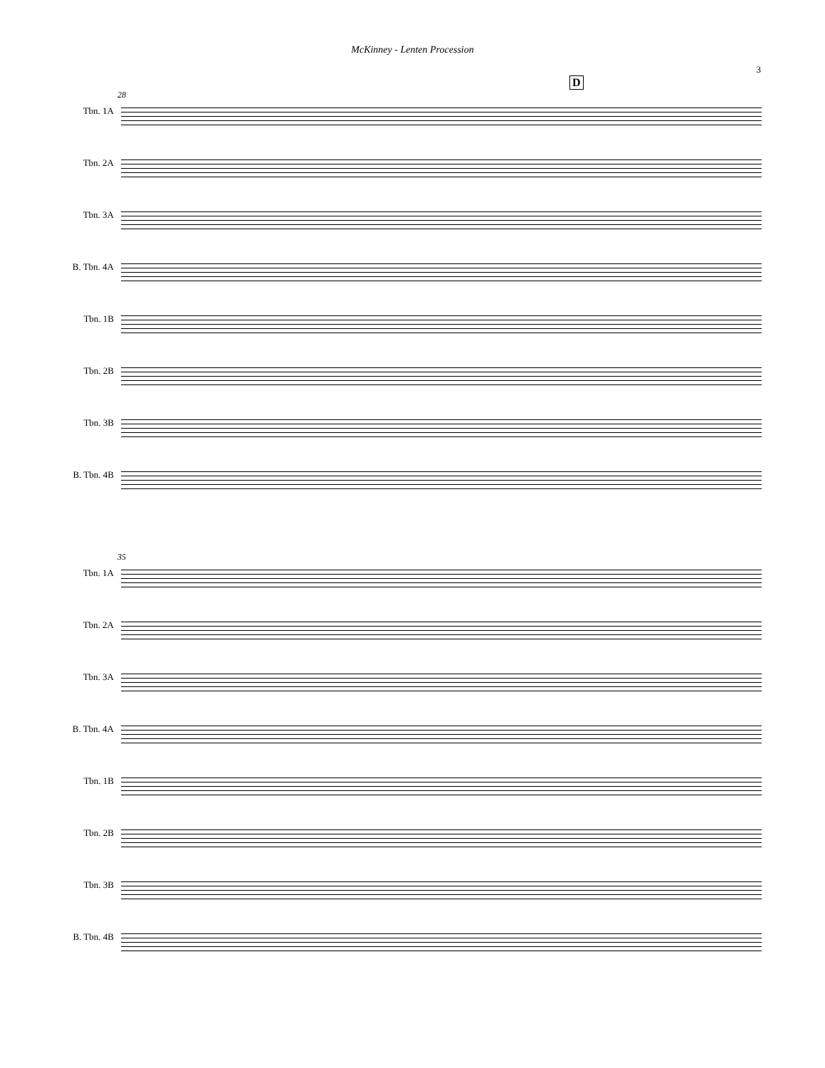McKinney - Lenten Procession
3
D
28
Tbn. 1A
Tbn. 2A
Tbn. 3A
B. Tbn. 4A
Tbn. 1B
Tbn. 2B
Tbn. 3B
B. Tbn. 4B
35
Tbn. 1A
Tbn. 2A
Tbn. 3A
B. Tbn. 4A
Tbn. 1B
Tbn. 2B
Tbn. 3B
B. Tbn. 4B